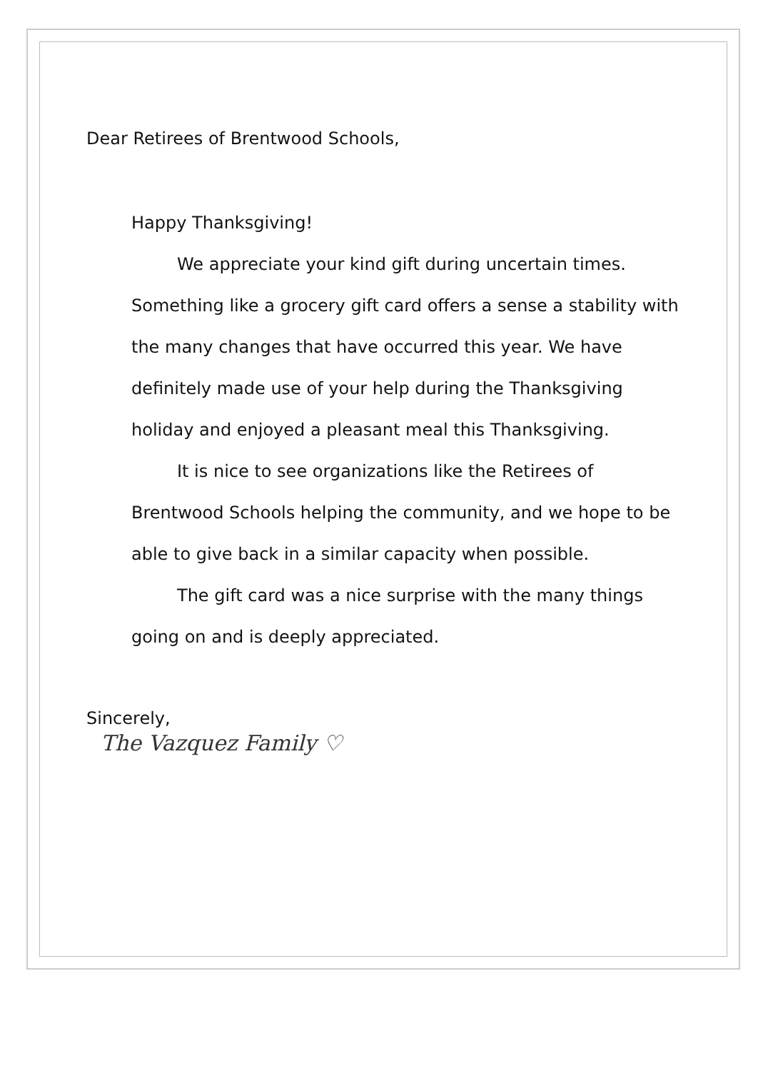Dear Retirees of Brentwood Schools,
Happy Thanksgiving!
We appreciate your kind gift during uncertain times. Something like a grocery gift card offers a sense a stability with the many changes that have occurred this year. We have definitely made use of your help during the Thanksgiving holiday and enjoyed a pleasant meal this Thanksgiving.
It is nice to see organizations like the Retirees of Brentwood Schools helping the community, and we hope to be able to give back in a similar capacity when possible.
The gift card was a nice surprise with the many things going on and is deeply appreciated.
Sincerely,
The Vazquez Family ♡